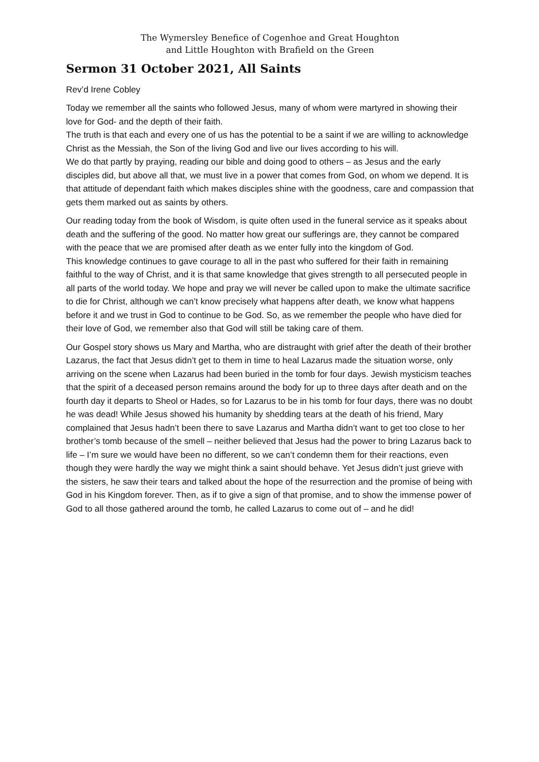The Wymersley Benefice of Cogenhoe and Great Houghton
and Little Houghton with Brafield on the Green
Sermon 31 October 2021, All Saints
Rev’d Irene Cobley
Today we remember all the saints who followed Jesus, many of whom were martyred in showing their love for God- and the depth of their faith.
The truth is that each and every one of us has the potential to be a saint if we are willing to acknowledge Christ as the Messiah, the Son of the living God and live our lives according to his will.
We do that partly by praying, reading our bible and doing good to others – as Jesus and the early disciples did, but above all that, we must live in a power that comes from God, on whom we depend. It is that attitude of dependant faith which makes disciples shine with the goodness, care and compassion that gets them marked out as saints by others.
Our reading today from the book of Wisdom, is quite often used in the funeral service as it speaks about death and the suffering of the good. No matter how great our sufferings are, they cannot be compared with the peace that we are promised after death as we enter fully into the kingdom of God.
This knowledge continues to gave courage to all in the past who suffered for their faith in remaining faithful to the way of Christ, and it is that same knowledge that gives strength to all persecuted people in all parts of the world today. We hope and pray we will never be called upon to make the ultimate sacrifice to die for Christ, although we can’t know precisely what happens after death, we know what happens before it and we trust in God to continue to be God. So, as we remember the people who have died for their love of God, we remember also that God will still be taking care of them.
Our Gospel story shows us Mary and Martha, who are distraught with grief after the death of their brother Lazarus, the fact that Jesus didn’t get to them in time to heal Lazarus made the situation worse, only arriving on the scene when Lazarus had been buried in the tomb for four days. Jewish mysticism teaches that the spirit of a deceased person remains around the body for up to three days after death and on the fourth day it departs to Sheol or Hades, so for Lazarus to be in his tomb for four days, there was no doubt he was dead! While Jesus showed his humanity by shedding tears at the death of his friend, Mary complained that Jesus hadn’t been there to save Lazarus and Martha didn’t want to get too close to her brother’s tomb because of the smell – neither believed that Jesus had the power to bring Lazarus back to life – I’m sure we would have been no different, so we can’t condemn them for their reactions, even though they were hardly the way we might think a saint should behave. Yet Jesus didn’t just grieve with the sisters, he saw their tears and talked about the hope of the resurrection and the promise of being with God in his Kingdom forever. Then, as if to give a sign of that promise, and to show the immense power of God to all those gathered around the tomb, he called Lazarus to come out of – and he did!